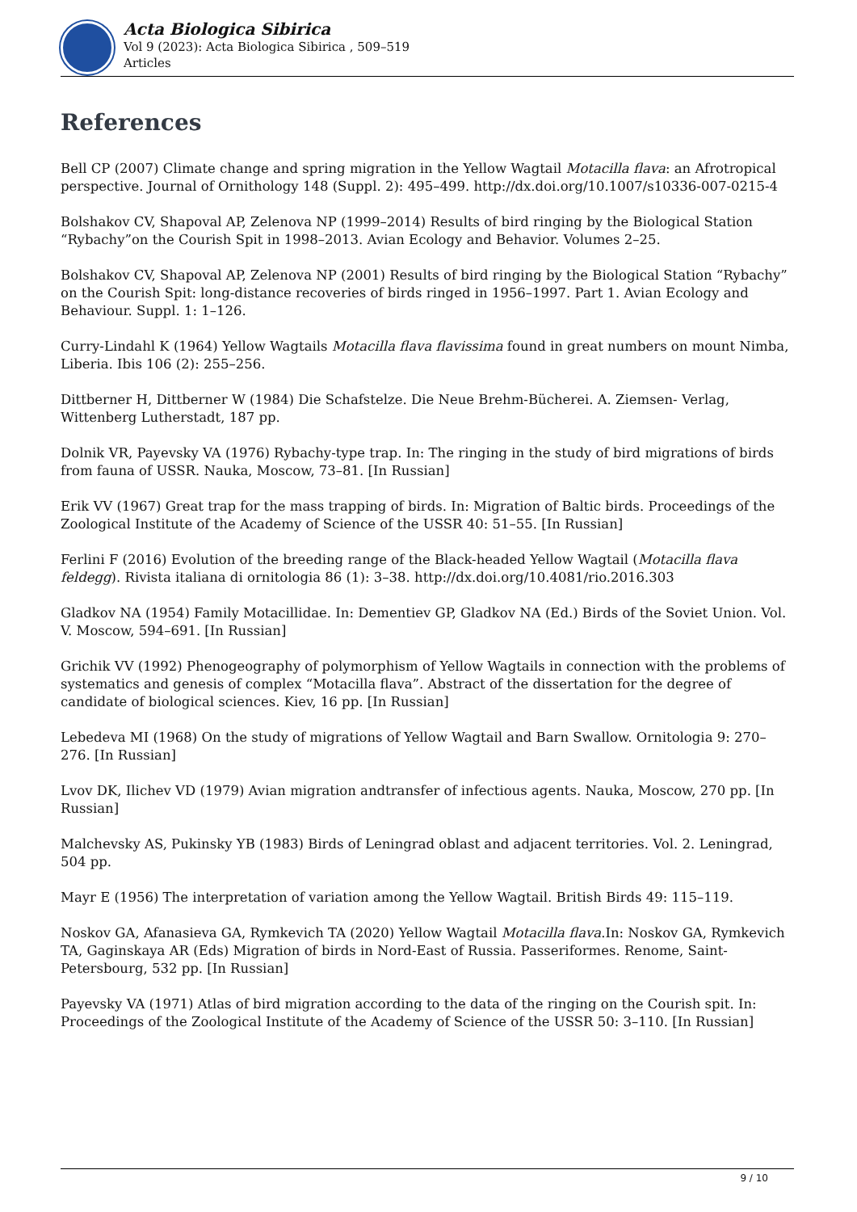Acta Biologica Sibirica
Vol 9 (2023): Acta Biologica Sibirica , 509–519
Articles
References
Bell CP (2007) Climate change and spring migration in the Yellow Wagtail Motacilla flava: an Afrotropical perspective. Journal of Ornithology 148 (Suppl. 2): 495–499. http://dx.doi.org/10.1007/s10336-007-0215-4
Bolshakov CV, Shapoval AP, Zelenova NP (1999–2014) Results of bird ringing by the Biological Station “Rybachy”on the Courish Spit in 1998–2013. Avian Ecology and Behavior. Volumes 2–25.
Bolshakov CV, Shapoval AP, Zelenova NP (2001) Results of bird ringing by the Biological Station “Rybachy” on the Courish Spit: long-distance recoveries of birds ringed in 1956–1997. Part 1. Avian Ecology and Behaviour. Suppl. 1: 1–126.
Curry-Lindahl K (1964) Yellow Wagtails Motacilla flava flavissima found in great numbers on mount Nimba, Liberia. Ibis 106 (2): 255–256.
Dittberner H, Dittberner W (1984) Die Schafstelze. Die Neue Brehm-Bücherei. A. Ziemsen- Verlag, Wittenberg Lutherstadt, 187 pp.
Dolnik VR, Payevsky VA (1976) Rybachy-type trap. In: The ringing in the study of bird migrations of birds from fauna of USSR. Nauka, Moscow, 73–81. [In Russian]
Erik VV (1967) Great trap for the mass trapping of birds. In: Migration of Baltic birds. Proceedings of the Zoological Institute of the Academy of Science of the USSR 40: 51–55. [In Russian]
Ferlini F (2016) Evolution of the breeding range of the Black-headed Yellow Wagtail (Motacilla flava feldegg). Rivista italiana di ornitologia 86 (1): 3–38. http://dx.doi.org/10.4081/rio.2016.303
Gladkov NA (1954) Family Motacillidae. In: Dementiev GP, Gladkov NA (Ed.) Birds of the Soviet Union. Vol. V. Moscow, 594–691. [In Russian]
Grichik VV (1992) Phenogeography of polymorphism of Yellow Wagtails in connection with the problems of systematics and genesis of complex “Motacilla flava”. Abstract of the dissertation for the degree of candidate of biological sciences. Kiev, 16 pp. [In Russian]
Lebedeva MI (1968) On the study of migrations of Yellow Wagtail and Barn Swallow. Ornitologia 9: 270–276. [In Russian]
Lvov DK, Ilichev VD (1979) Avian migration andtransfer of infectious agents. Nauka, Moscow, 270 pp. [In Russian]
Malchevsky AS, Pukinsky YB (1983) Birds of Leningrad oblast and adjacent territories. Vol. 2. Leningrad, 504 pp.
Mayr E (1956) The interpretation of variation among the Yellow Wagtail. British Birds 49: 115–119.
Noskov GA, Afanasieva GA, Rymkevich TA (2020) Yellow Wagtail Motacilla flava.In: Noskov GA, Rymkevich TA, Gaginskaya AR (Eds) Migration of birds in Nord-East of Russia. Passeriformes. Renome, Saint-Petersbourg, 532 pp. [In Russian]
Payevsky VA (1971) Atlas of bird migration according to the data of the ringing on the Courish spit. In: Proceedings of the Zoological Institute of the Academy of Science of the USSR 50: 3–110. [In Russian]
9 / 10